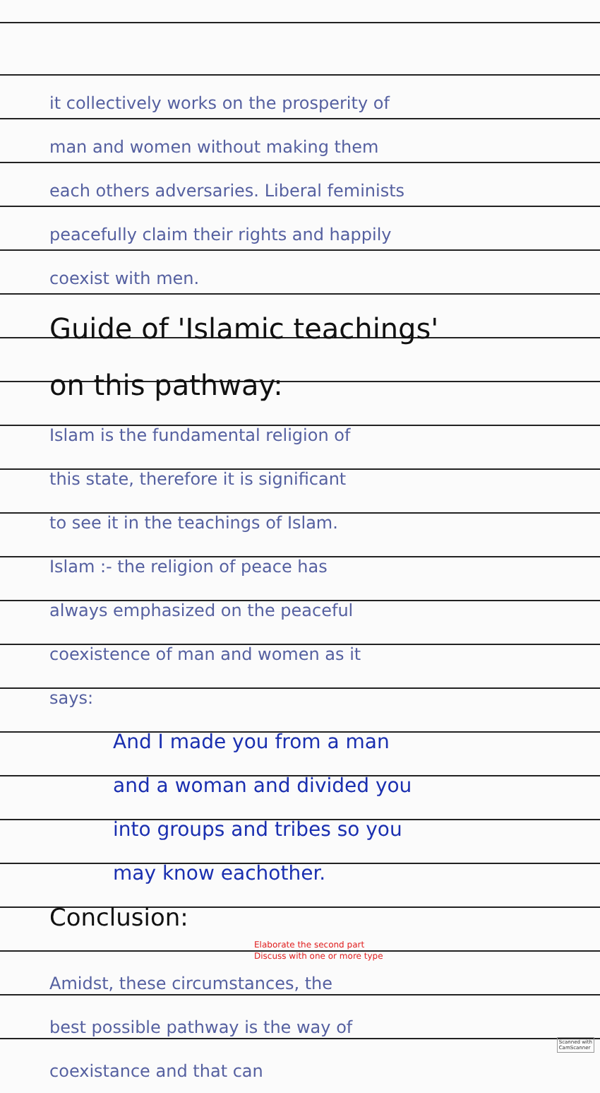it collectively works on the prosperity of
man and women without making them
each others adversaries. Liberal feminists
peacefully claim their rights and happily
coexist with men.
Guide of 'Islamic teachings'
on this pathway:
Islam is the fundamental religion of
this state, therefore it is significant
to see it in the teachings of Islam.
Islam :- the religion of peace has
always emphasized on the peaceful
coexistence of man and women as it
says:
And I made you from a man
and a woman and divided you
into groups and tribes so you
may know eachother.
Conclusion:
Elaborate the second part
Discuss with one or more type
Amidst, these circumstances, the
best possible pathway is the way of
coexistance and that can
Scanned with
CamScanner